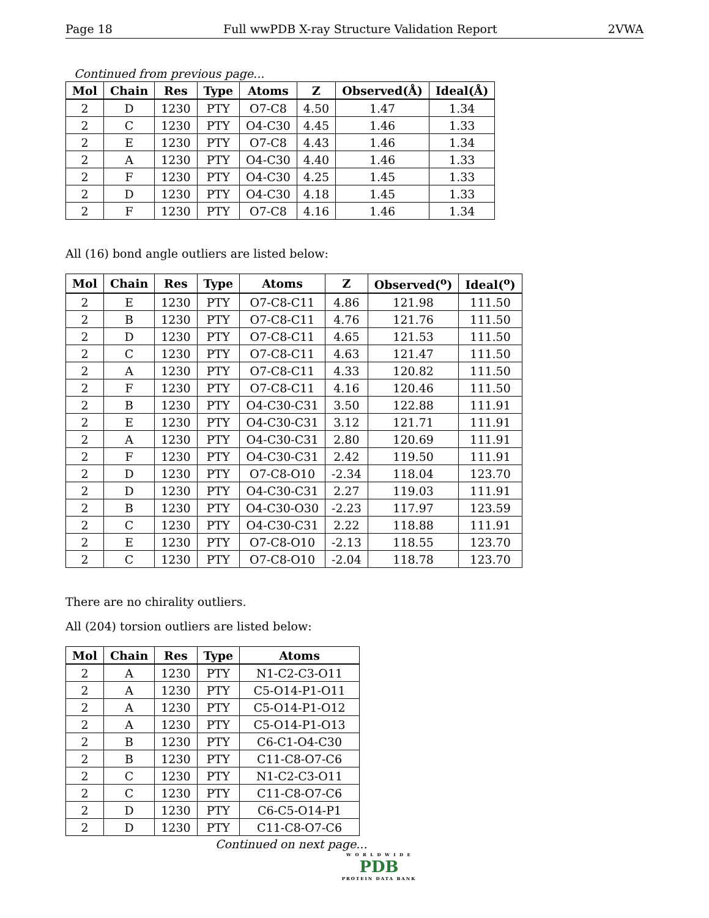Page 18 Full wwPDB X-ray Structure Validation Report 2VWA
Continued from previous page...
| Mol | Chain | Res | Type | Atoms | Z | Observed(Å) | Ideal(Å) |
| --- | --- | --- | --- | --- | --- | --- | --- |
| 2 | D | 1230 | PTY | O7-C8 | 4.50 | 1.47 | 1.34 |
| 2 | C | 1230 | PTY | O4-C30 | 4.45 | 1.46 | 1.33 |
| 2 | E | 1230 | PTY | O7-C8 | 4.43 | 1.46 | 1.34 |
| 2 | A | 1230 | PTY | O4-C30 | 4.40 | 1.46 | 1.33 |
| 2 | F | 1230 | PTY | O4-C30 | 4.25 | 1.45 | 1.33 |
| 2 | D | 1230 | PTY | O4-C30 | 4.18 | 1.45 | 1.33 |
| 2 | F | 1230 | PTY | O7-C8 | 4.16 | 1.46 | 1.34 |
All (16) bond angle outliers are listed below:
| Mol | Chain | Res | Type | Atoms | Z | Observed(<sup>o</sup>) | Ideal(<sup>o</sup>) |
| --- | --- | --- | --- | --- | --- | --- | --- |
| 2 | E | 1230 | PTY | O7-C8-C11 | 4.86 | 121.98 | 111.50 |
| 2 | B | 1230 | PTY | O7-C8-C11 | 4.76 | 121.76 | 111.50 |
| 2 | D | 1230 | PTY | O7-C8-C11 | 4.65 | 121.53 | 111.50 |
| 2 | C | 1230 | PTY | O7-C8-C11 | 4.63 | 121.47 | 111.50 |
| 2 | A | 1230 | PTY | O7-C8-C11 | 4.33 | 120.82 | 111.50 |
| 2 | F | 1230 | PTY | O7-C8-C11 | 4.16 | 120.46 | 111.50 |
| 2 | B | 1230 | PTY | O4-C30-C31 | 3.50 | 122.88 | 111.91 |
| 2 | E | 1230 | PTY | O4-C30-C31 | 3.12 | 121.71 | 111.91 |
| 2 | A | 1230 | PTY | O4-C30-C31 | 2.80 | 120.69 | 111.91 |
| 2 | F | 1230 | PTY | O4-C30-C31 | 2.42 | 119.50 | 111.91 |
| 2 | D | 1230 | PTY | O7-C8-O10 | -2.34 | 118.04 | 123.70 |
| 2 | D | 1230 | PTY | O4-C30-C31 | 2.27 | 119.03 | 111.91 |
| 2 | B | 1230 | PTY | O4-C30-O30 | -2.23 | 117.97 | 123.59 |
| 2 | C | 1230 | PTY | O4-C30-C31 | 2.22 | 118.88 | 111.91 |
| 2 | E | 1230 | PTY | O7-C8-O10 | -2.13 | 118.55 | 123.70 |
| 2 | C | 1230 | PTY | O7-C8-O10 | -2.04 | 118.78 | 123.70 |
There are no chirality outliers.
All (204) torsion outliers are listed below:
| Mol | Chain | Res | Type | Atoms |
| --- | --- | --- | --- | --- |
| 2 | A | 1230 | PTY | N1-C2-C3-O11 |
| 2 | A | 1230 | PTY | C5-O14-P1-O11 |
| 2 | A | 1230 | PTY | C5-O14-P1-O12 |
| 2 | A | 1230 | PTY | C5-O14-P1-O13 |
| 2 | B | 1230 | PTY | C6-C1-O4-C30 |
| 2 | B | 1230 | PTY | C11-C8-O7-C6 |
| 2 | C | 1230 | PTY | N1-C2-C3-O11 |
| 2 | C | 1230 | PTY | C11-C8-O7-C6 |
| 2 | D | 1230 | PTY | C6-C5-O14-P1 |
| 2 | D | 1230 | PTY | C11-C8-O7-C6 |
Continued on next page...
W O R L D W I D E
PDB
PROTEIN DATA BANK